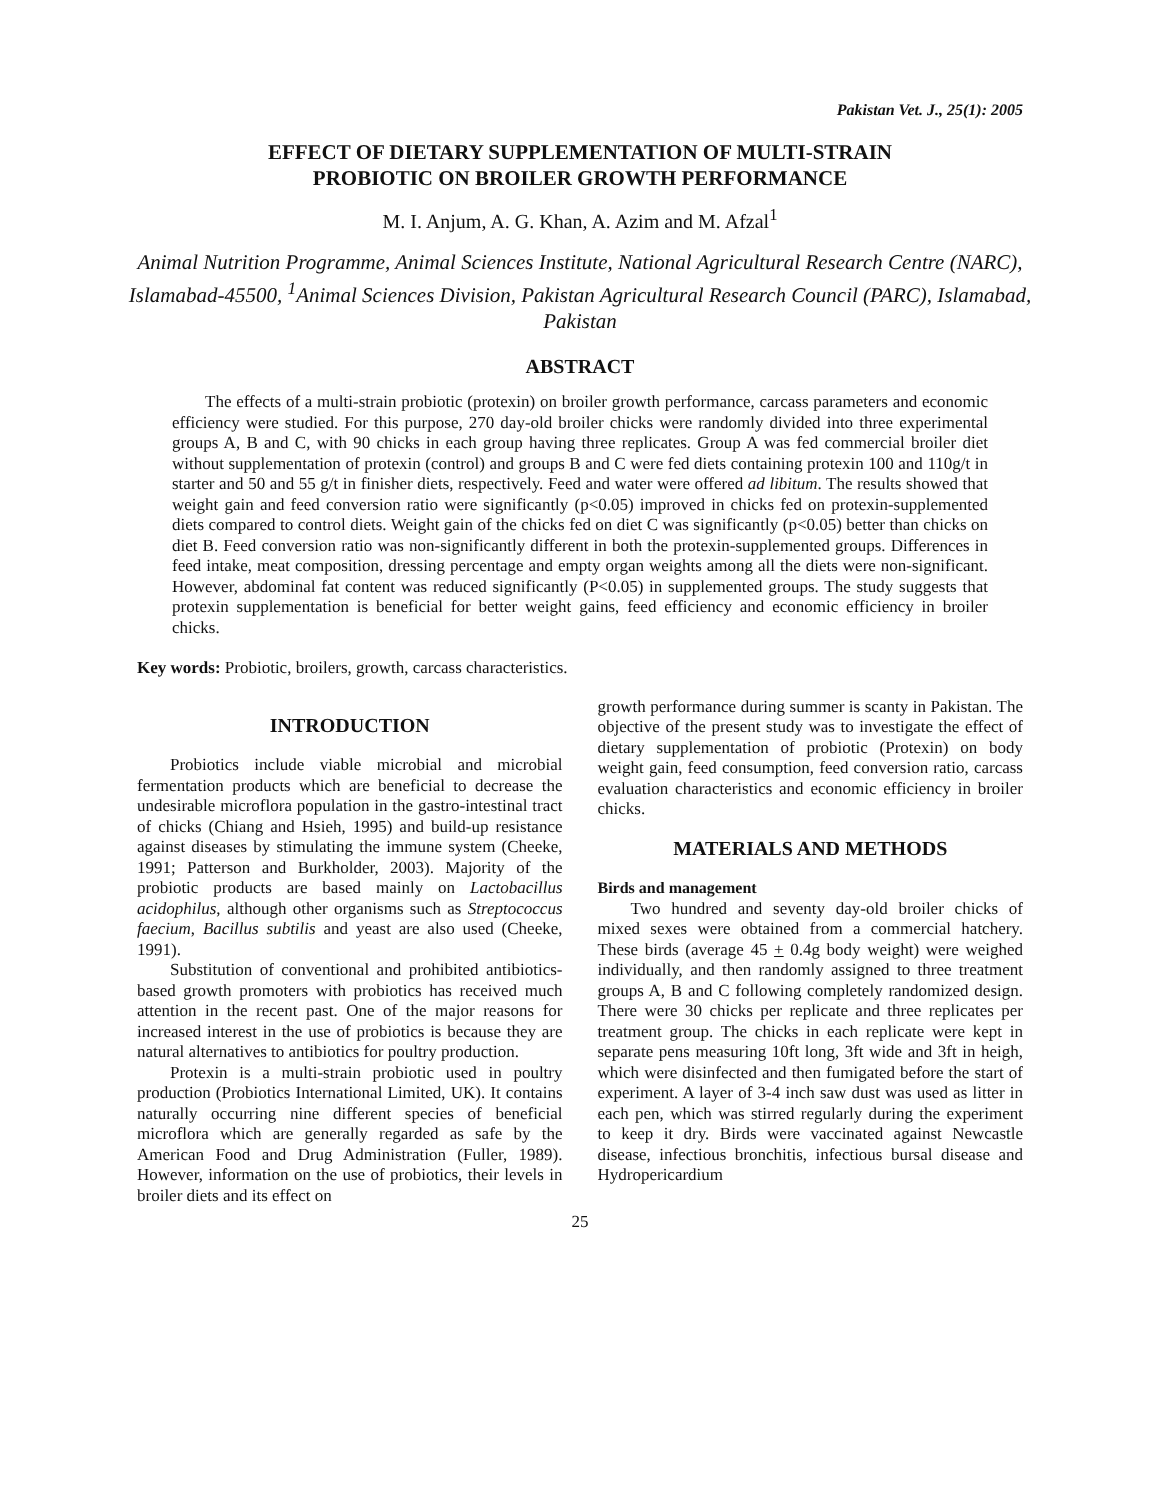Pakistan Vet. J., 25(1): 2005
EFFECT OF DIETARY SUPPLEMENTATION OF MULTI-STRAIN
PROBIOTIC ON BROILER GROWTH PERFORMANCE
M. I. Anjum, A. G. Khan, A. Azim and M. Afzal<sup>1</sup>
Animal Nutrition Programme, Animal Sciences Institute, National Agricultural Research Centre (NARC), Islamabad-45500, <sup>1</sup>Animal Sciences Division, Pakistan Agricultural Research Council (PARC), Islamabad, Pakistan
ABSTRACT
The effects of a multi-strain probiotic (protexin) on broiler growth performance, carcass parameters and economic efficiency were studied. For this purpose, 270 day-old broiler chicks were randomly divided into three experimental groups A, B and C, with 90 chicks in each group having three replicates. Group A was fed commercial broiler diet without supplementation of protexin (control) and groups B and C were fed diets containing protexin 100 and 110g/t in starter and 50 and 55 g/t in finisher diets, respectively. Feed and water were offered ad libitum. The results showed that weight gain and feed conversion ratio were significantly (p<0.05) improved in chicks fed on protexin-supplemented diets compared to control diets. Weight gain of the chicks fed on diet C was significantly (p<0.05) better than chicks on diet B. Feed conversion ratio was non-significantly different in both the protexin-supplemented groups. Differences in feed intake, meat composition, dressing percentage and empty organ weights among all the diets were non-significant. However, abdominal fat content was reduced significantly (P<0.05) in supplemented groups. The study suggests that protexin supplementation is beneficial for better weight gains, feed efficiency and economic efficiency in broiler chicks.
Key words: Probiotic, broilers, growth, carcass characteristics.
INTRODUCTION
Probiotics include viable microbial and microbial fermentation products which are beneficial to decrease the undesirable microflora population in the gastro-intestinal tract of chicks (Chiang and Hsieh, 1995) and build-up resistance against diseases by stimulating the immune system (Cheeke, 1991; Patterson and Burkholder, 2003). Majority of the probiotic products are based mainly on Lactobacillus acidophilus, although other organisms such as Streptococcus faecium, Bacillus subtilis and yeast are also used (Cheeke, 1991).
Substitution of conventional and prohibited antibiotics-based growth promoters with probiotics has received much attention in the recent past. One of the major reasons for increased interest in the use of probiotics is because they are natural alternatives to antibiotics for poultry production.
Protexin is a multi-strain probiotic used in poultry production (Probiotics International Limited, UK). It contains naturally occurring nine different species of beneficial microflora which are generally regarded as safe by the American Food and Drug Administration (Fuller, 1989). However, information on the use of probiotics, their levels in broiler diets and its effect on
growth performance during summer is scanty in Pakistan. The objective of the present study was to investigate the effect of dietary supplementation of probiotic (Protexin) on body weight gain, feed consumption, feed conversion ratio, carcass evaluation characteristics and economic efficiency in broiler chicks.
MATERIALS AND METHODS
Birds and management
Two hundred and seventy day-old broiler chicks of mixed sexes were obtained from a commercial hatchery. These birds (average 45 + 0.4g body weight) were weighed individually, and then randomly assigned to three treatment groups A, B and C following completely randomized design. There were 30 chicks per replicate and three replicates per treatment group. The chicks in each replicate were kept in separate pens measuring 10ft long, 3ft wide and 3ft in heigh, which were disinfected and then fumigated before the start of experiment. A layer of 3-4 inch saw dust was used as litter in each pen, which was stirred regularly during the experiment to keep it dry. Birds were vaccinated against Newcastle disease, infectious bronchitis, infectious bursal disease and Hydropericardium
25